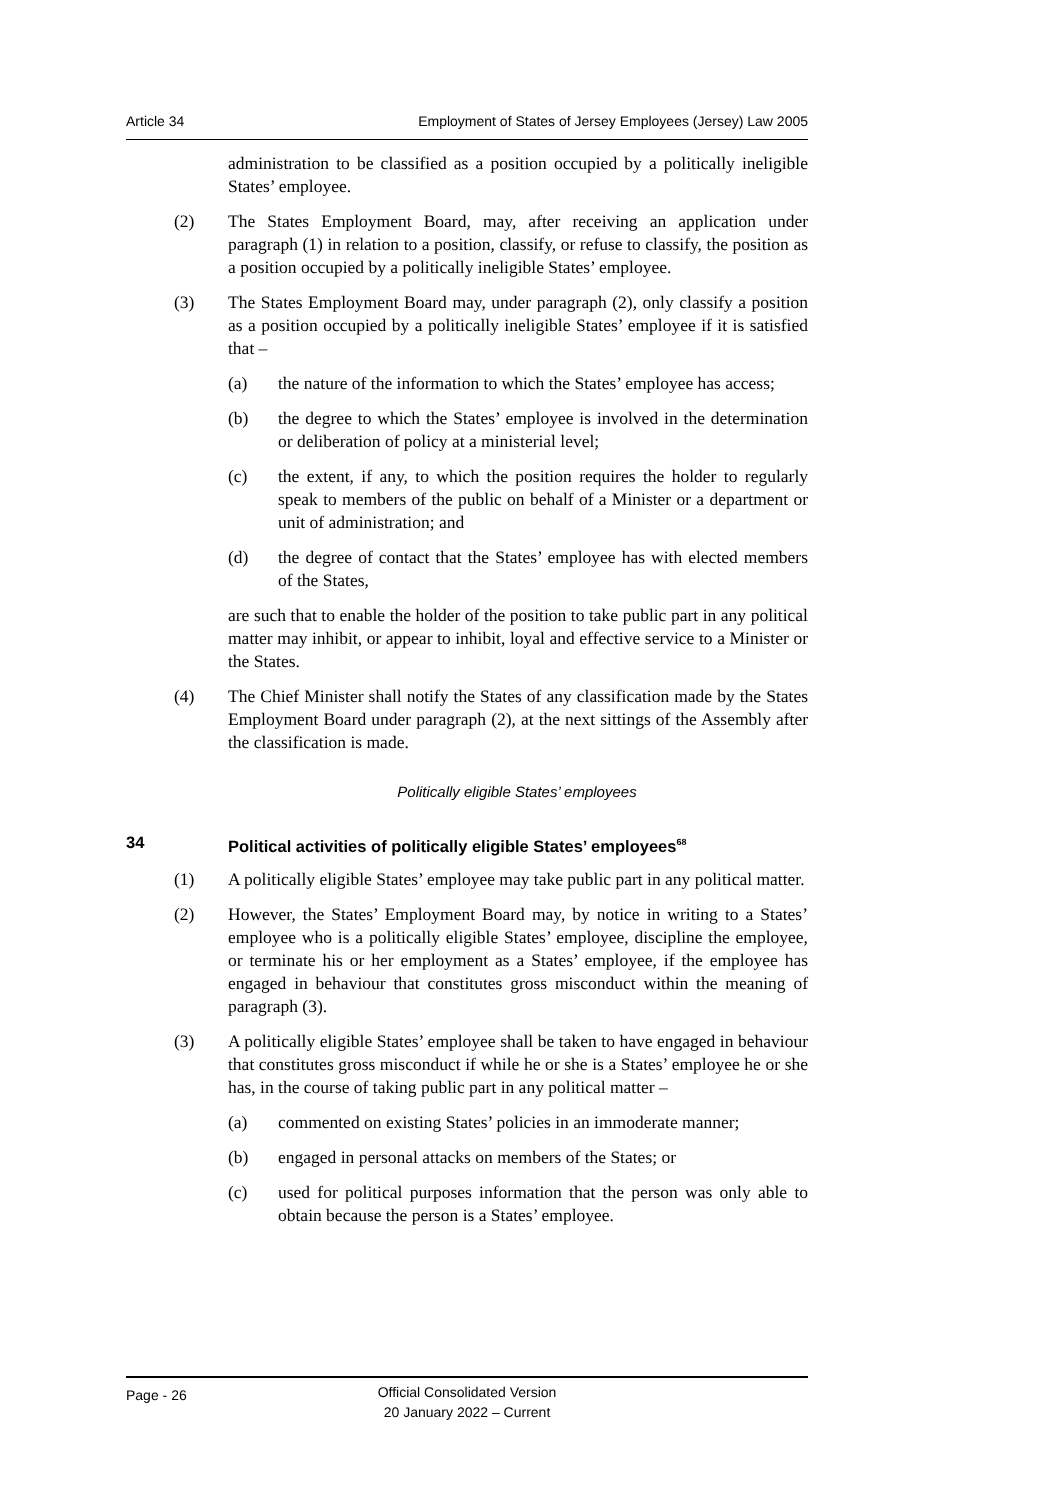Article 34 Employment of States of Jersey Employees (Jersey) Law 2005
administration to be classified as a position occupied by a politically ineligible States’ employee.
(2) The States Employment Board, may, after receiving an application under paragraph (1) in relation to a position, classify, or refuse to classify, the position as a position occupied by a politically ineligible States’ employee.
(3) The States Employment Board may, under paragraph (2), only classify a position as a position occupied by a politically ineligible States’ employee if it is satisfied that –
(a) the nature of the information to which the States’ employee has access;
(b) the degree to which the States’ employee is involved in the determination or deliberation of policy at a ministerial level;
(c) the extent, if any, to which the position requires the holder to regularly speak to members of the public on behalf of a Minister or a department or unit of administration; and
(d) the degree of contact that the States’ employee has with elected members of the States,
are such that to enable the holder of the position to take public part in any political matter may inhibit, or appear to inhibit, loyal and effective service to a Minister or the States.
(4) The Chief Minister shall notify the States of any classification made by the States Employment Board under paragraph (2), at the next sittings of the Assembly after the classification is made.
Politically eligible States’ employees
34 Political activities of politically eligible States’ employees<sup>68</sup>
(1) A politically eligible States’ employee may take public part in any political matter.
(2) However, the States’ Employment Board may, by notice in writing to a States’ employee who is a politically eligible States’ employee, discipline the employee, or terminate his or her employment as a States’ employee, if the employee has engaged in behaviour that constitutes gross misconduct within the meaning of paragraph (3).
(3) A politically eligible States’ employee shall be taken to have engaged in behaviour that constitutes gross misconduct if while he or she is a States’ employee he or she has, in the course of taking public part in any political matter –
(a) commented on existing States’ policies in an immoderate manner;
(b) engaged in personal attacks on members of the States; or
(c) used for political purposes information that the person was only able to obtain because the person is a States’ employee.
Page - 26
Official Consolidated Version
20 January 2022 – Current